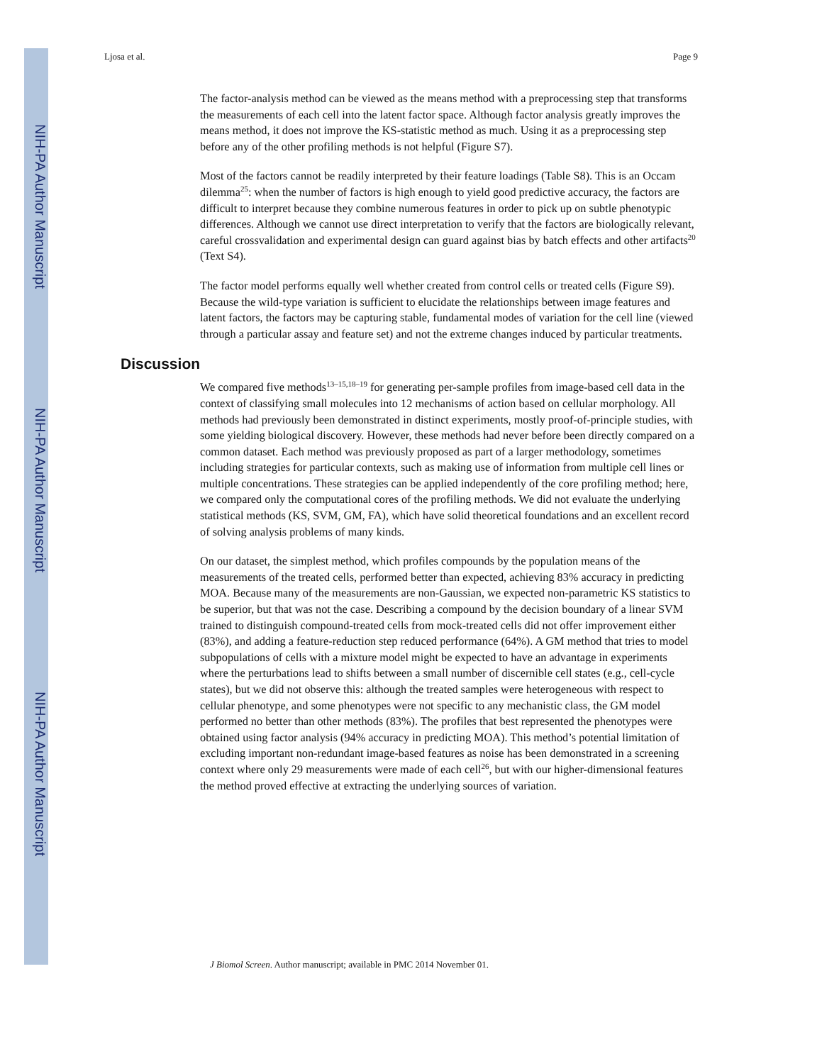NIH-PA Author Manuscript
NIH-PA Author Manuscript
NIH-PA Author Manuscript
Ljosa et al. Page 9
The factor-analysis method can be viewed as the means method with a preprocessing step that transforms the measurements of each cell into the latent factor space. Although factor analysis greatly improves the means method, it does not improve the KS-statistic method as much. Using it as a preprocessing step before any of the other profiling methods is not helpful (Figure S7).
Most of the factors cannot be readily interpreted by their feature loadings (Table S8). This is an Occam dilemma<sup>25</sup>: when the number of factors is high enough to yield good predictive accuracy, the factors are difficult to interpret because they combine numerous features in order to pick up on subtle phenotypic differences. Although we cannot use direct interpretation to verify that the factors are biologically relevant, careful crossvalidation and experimental design can guard against bias by batch effects and other artifacts<sup>20</sup> (Text S4).
The factor model performs equally well whether created from control cells or treated cells (Figure S9). Because the wild-type variation is sufficient to elucidate the relationships between image features and latent factors, the factors may be capturing stable, fundamental modes of variation for the cell line (viewed through a particular assay and feature set) and not the extreme changes induced by particular treatments.
Discussion
We compared five methods<sup>13–15,18–19</sup> for generating per-sample profiles from image-based cell data in the context of classifying small molecules into 12 mechanisms of action based on cellular morphology. All methods had previously been demonstrated in distinct experiments, mostly proof-of-principle studies, with some yielding biological discovery. However, these methods had never before been directly compared on a common dataset. Each method was previously proposed as part of a larger methodology, sometimes including strategies for particular contexts, such as making use of information from multiple cell lines or multiple concentrations. These strategies can be applied independently of the core profiling method; here, we compared only the computational cores of the profiling methods. We did not evaluate the underlying statistical methods (KS, SVM, GM, FA), which have solid theoretical foundations and an excellent record of solving analysis problems of many kinds.
On our dataset, the simplest method, which profiles compounds by the population means of the measurements of the treated cells, performed better than expected, achieving 83% accuracy in predicting MOA. Because many of the measurements are non-Gaussian, we expected non-parametric KS statistics to be superior, but that was not the case. Describing a compound by the decision boundary of a linear SVM trained to distinguish compound-treated cells from mock-treated cells did not offer improvement either (83%), and adding a feature-reduction step reduced performance (64%). A GM method that tries to model subpopulations of cells with a mixture model might be expected to have an advantage in experiments where the perturbations lead to shifts between a small number of discernible cell states (e.g., cell-cycle states), but we did not observe this: although the treated samples were heterogeneous with respect to cellular phenotype, and some phenotypes were not specific to any mechanistic class, the GM model performed no better than other methods (83%). The profiles that best represented the phenotypes were obtained using factor analysis (94% accuracy in predicting MOA). This method’s potential limitation of excluding important non-redundant image-based features as noise has been demonstrated in a screening context where only 29 measurements were made of each cell<sup>26</sup>, but with our higher-dimensional features the method proved effective at extracting the underlying sources of variation.
J Biomol Screen. Author manuscript; available in PMC 2014 November 01.